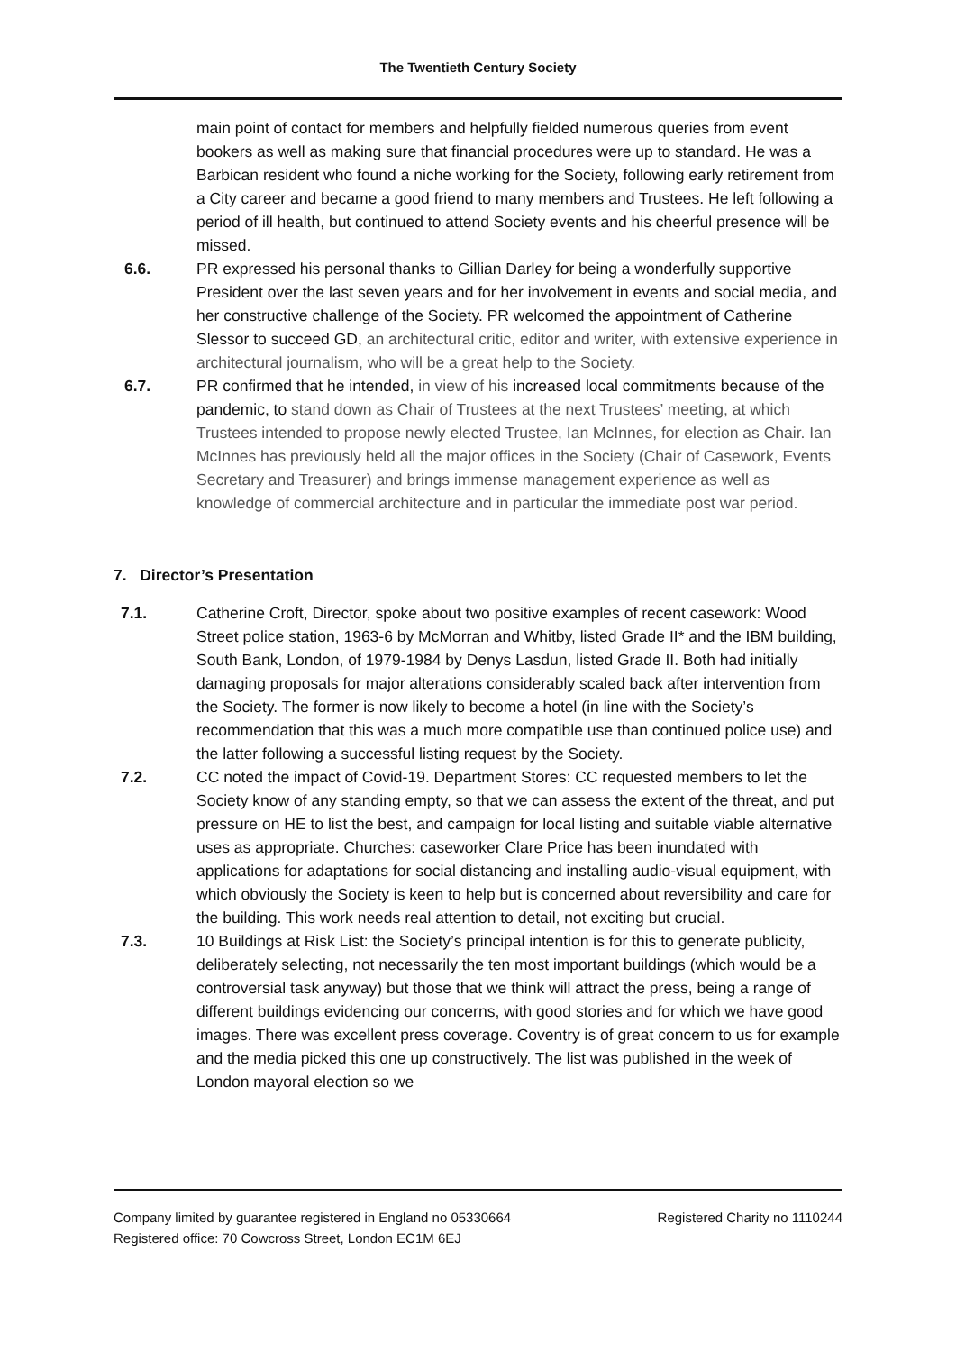The Twentieth Century Society
main point of contact for members and helpfully fielded numerous queries from event bookers as well as making sure that financial procedures were up to standard. He was a Barbican resident who found a niche working for the Society, following early retirement from a City career and became a good friend to many members and Trustees. He left following a period of ill health, but continued to attend Society events and his cheerful presence will be missed.
6.6. PR expressed his personal thanks to Gillian Darley for being a wonderfully supportive President over the last seven years and for her involvement in events and social media, and her constructive challenge of the Society. PR welcomed the appointment of Catherine Slessor to succeed GD, an architectural critic, editor and writer, with extensive experience in architectural journalism, who will be a great help to the Society.
6.7. PR confirmed that he intended, in view of his increased local commitments because of the pandemic, to stand down as Chair of Trustees at the next Trustees’ meeting, at which Trustees intended to propose newly elected Trustee, Ian McInnes, for election as Chair. Ian McInnes has previously held all the major offices in the Society (Chair of Casework, Events Secretary and Treasurer) and brings immense management experience as well as knowledge of commercial architecture and in particular the immediate post war period.
7. Director’s Presentation
7.1. Catherine Croft, Director, spoke about two positive examples of recent casework: Wood Street police station, 1963-6 by McMorran and Whitby, listed Grade II* and the IBM building, South Bank, London, of 1979-1984 by Denys Lasdun, listed Grade II. Both had initially damaging proposals for major alterations considerably scaled back after intervention from the Society. The former is now likely to become a hotel (in line with the Society’s recommendation that this was a much more compatible use than continued police use) and the latter following a successful listing request by the Society.
7.2. CC noted the impact of Covid-19. Department Stores: CC requested members to let the Society know of any standing empty, so that we can assess the extent of the threat, and put pressure on HE to list the best, and campaign for local listing and suitable viable alternative uses as appropriate. Churches: caseworker Clare Price has been inundated with applications for adaptations for social distancing and installing audio-visual equipment, with which obviously the Society is keen to help but is concerned about reversibility and care for the building. This work needs real attention to detail, not exciting but crucial.
7.3. 10 Buildings at Risk List: the Society’s principal intention is for this to generate publicity, deliberately selecting, not necessarily the ten most important buildings (which would be a controversial task anyway) but those that we think will attract the press, being a range of different buildings evidencing our concerns, with good stories and for which we have good images. There was excellent press coverage. Coventry is of great concern to us for example and the media picked this one up constructively. The list was published in the week of London mayoral election so we
Company limited by guarantee registered in England no 05330664
Registered office: 70 Cowcross Street, London EC1M 6EJ
Registered Charity no 1110244